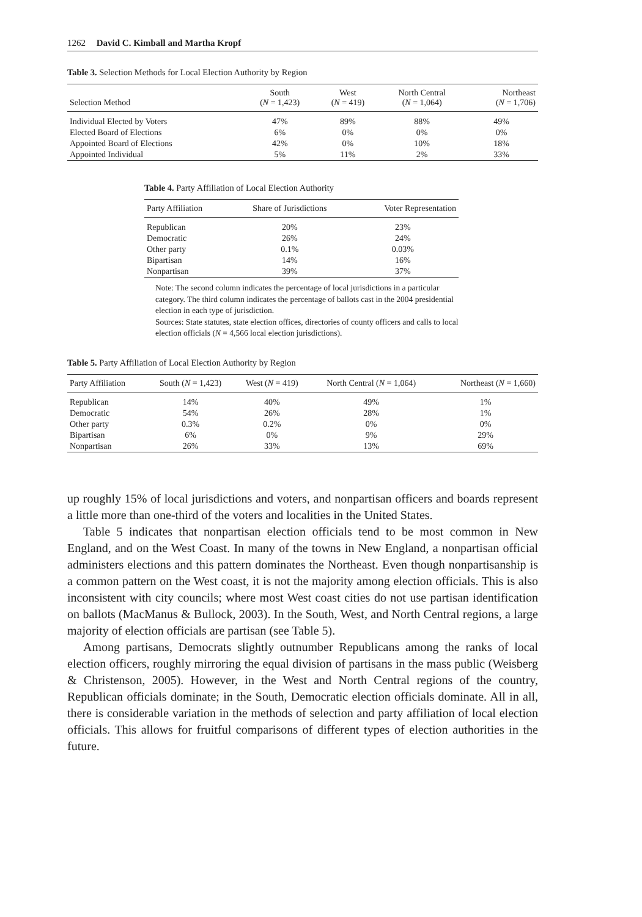1262 David C. Kimball and Martha Kropf
Table 3. Selection Methods for Local Election Authority by Region
| Selection Method | South ( N = 1,423) | West ( N = 419) | North Central ( N = 1,064) | Northeast ( N = 1,706) |
| --- | --- | --- | --- | --- |
| Individual Elected by Voters | 47% | 89% | 88% | 49% |
| Elected Board of Elections | 6% | 0% | 0% | 0% |
| Appointed Board of Elections | 42% | 0% | 10% | 18% |
| Appointed Individual | 5% | 11% | 2% | 33% |
Table 4. Party Affiliation of Local Election Authority
| Party Affiliation | Share of Jurisdictions | Voter Representation |
| --- | --- | --- |
| Republican | 20% | 23% |
| Democratic | 26% | 24% |
| Other party | 0.1% | 0.03% |
| Bipartisan | 14% | 16% |
| Nonpartisan | 39% | 37% |
Note: The second column indicates the percentage of local jurisdictions in a particular category. The third column indicates the percentage of ballots cast in the 2004 presidential election in each type of jurisdiction.
Sources: State statutes, state election offices, directories of county officers and calls to local election officials (N = 4,566 local election jurisdictions).
Table 5. Party Affiliation of Local Election Authority by Region
| Party Affiliation | South ( N = 1,423) | West ( N = 419) | North Central ( N = 1,064) | Northeast ( N = 1,660) |
| --- | --- | --- | --- | --- |
| Republican | 14% | 40% | 49% | 1% |
| Democratic | 54% | 26% | 28% | 1% |
| Other party | 0.3% | 0.2% | 0% | 0% |
| Bipartisan | 6% | 0% | 9% | 29% |
| Nonpartisan | 26% | 33% | 13% | 69% |
up roughly 15% of local jurisdictions and voters, and nonpartisan officers and boards represent a little more than one-third of the voters and localities in the United States.
Table 5 indicates that nonpartisan election officials tend to be most common in New England, and on the West Coast. In many of the towns in New England, a nonpartisan official administers elections and this pattern dominates the Northeast. Even though nonpartisanship is a common pattern on the West coast, it is not the majority among election officials. This is also inconsistent with city councils; where most West coast cities do not use partisan identification on ballots (MacManus & Bullock, 2003). In the South, West, and North Central regions, a large majority of election officials are partisan (see Table 5).
Among partisans, Democrats slightly outnumber Republicans among the ranks of local election officers, roughly mirroring the equal division of partisans in the mass public (Weisberg & Christenson, 2005). However, in the West and North Central regions of the country, Republican officials dominate; in the South, Democratic election officials dominate. All in all, there is considerable variation in the methods of selection and party affiliation of local election officials. This allows for fruitful comparisons of different types of election authorities in the future.